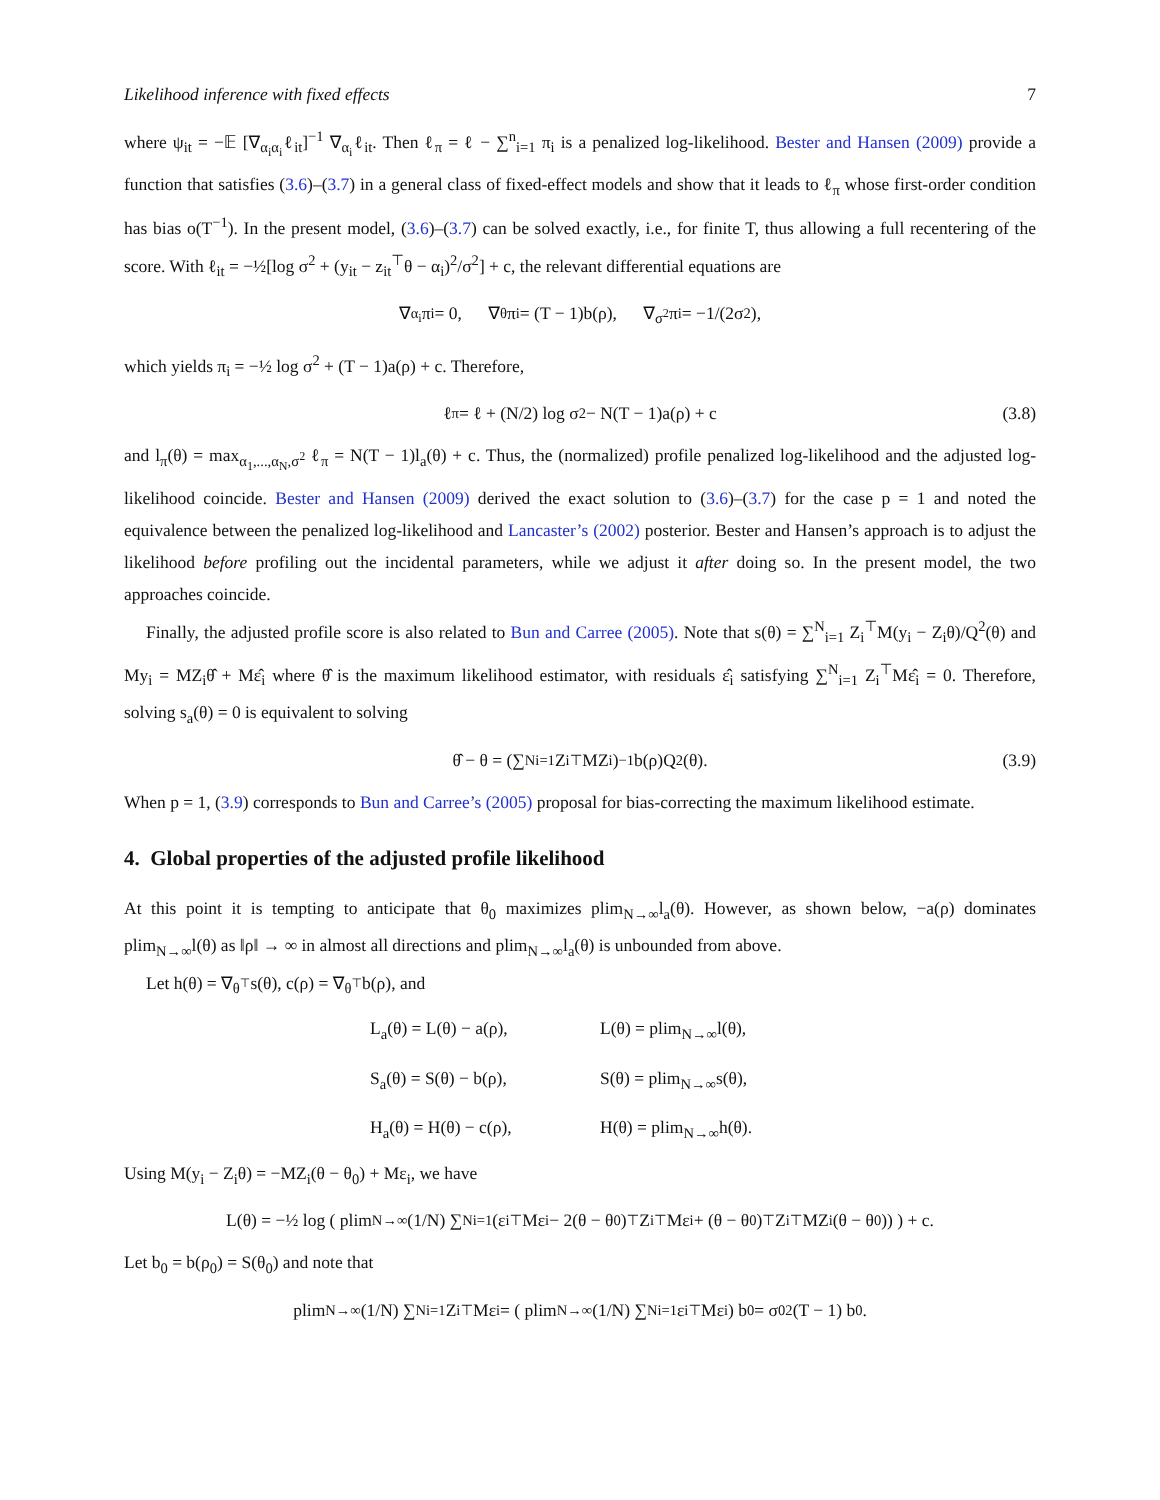Likelihood inference with fixed effects 7
where ψ<sub>it</sub> = −𝔼 [∇<sub>α<sub>i</sub>α<sub>i</sub></sub>ℓ<sub>it</sub>]<sup>−1</sup> ∇<sub>α<sub>i</sub></sub>ℓ<sub>it</sub>. Then ℓ<sub>π</sub> = ℓ − ∑<sup>n</sup><sub>i=1</sub> π<sub>i</sub> is a penalized log-likelihood. Bester and Hansen (2009) provide a function that satisfies (3.6)–(3.7) in a general class of fixed-effect models and show that it leads to ℓ<sub>π</sub> whose first-order condition has bias o(T<sup>−1</sup>). In the present model, (3.6)–(3.7) can be solved exactly, i.e., for finite T, thus allowing a full recentering of the score. With ℓ<sub>it</sub> = −½[log σ<sup>2</sup> + (y<sub>it</sub> − z<sub>it</sub><sup>⊤</sup>θ − α<sub>i</sub>)<sup>2</sup>/σ<sup>2</sup>] + c, the relevant differential equations are
∇<sub>α<sub>i</sub></sub>π<sub>i</sub> = 0, ∇<sub>θ</sub>π<sub>i</sub> = (T − 1)b(ρ), ∇<sub>σ<sup>2</sup></sub>π<sub>i</sub> = −1/(2σ<sup>2</sup>),
which yields π<sub>i</sub> = −½ log σ<sup>2</sup> + (T − 1)a(ρ) + c. Therefore,
ℓ<sub>π</sub> = ℓ + (N/2) log σ<sup>2</sup> − N(T − 1)a(ρ) + c (3.8)
and l<sub>π</sub>(θ) = max<sub>α<sub>1</sub>,...,α<sub>N</sub>,σ<sup>2</sup></sub> ℓ<sub>π</sub> = N(T − 1)l<sub>a</sub>(θ) + c. Thus, the (normalized) profile penalized log-likelihood and the adjusted log-likelihood coincide. Bester and Hansen (2009) derived the exact solution to (3.6)–(3.7) for the case p = 1 and noted the equivalence between the penalized log-likelihood and Lancaster’s (2002) posterior. Bester and Hansen’s approach is to adjust the likelihood before profiling out the incidental parameters, while we adjust it after doing so. In the present model, the two approaches coincide.
Finally, the adjusted profile score is also related to Bun and Carree (2005). Note that s(θ) = ∑<sup>N</sup><sub>i=1</sub> Z<sub>i</sub><sup>⊤</sup>M(y<sub>i</sub> − Z<sub>i</sub>θ)/Q<sup>2</sup>(θ) and My<sub>i</sub> = MZ<sub>i</sub>θ̂ + Mε̂<sub>i</sub> where θ̂ is the maximum likelihood estimator, with residuals ε̂<sub>i</sub> satisfying ∑<sup>N</sup><sub>i=1</sub> Z<sub>i</sub><sup>⊤</sup>Mε̂<sub>i</sub> = 0. Therefore, solving s<sub>a</sub>(θ) = 0 is equivalent to solving
θ̂ − θ = (∑<sup>N</sup><sub>i=1</sub> Z<sub>i</sub><sup>⊤</sup>MZ<sub>i</sub>)<sup>−1</sup> b(ρ)Q<sup>2</sup>(θ). (3.9)
When p = 1, (3.9) corresponds to Bun and Carree’s (2005) proposal for bias-correcting the maximum likelihood estimate.
4. Global properties of the adjusted profile likelihood
At this point it is tempting to anticipate that θ<sub>0</sub> maximizes plim<sub>N→∞</sub>l<sub>a</sub>(θ). However, as shown below, −a(ρ) dominates plim<sub>N→∞</sub>l(θ) as ‖ρ‖ → ∞ in almost all directions and plim<sub>N→∞</sub>l<sub>a</sub>(θ) is unbounded from above.
Let h(θ) = ∇<sub>θ<sup>⊤</sup></sub>s(θ), c(ρ) = ∇<sub>θ<sup>⊤</sup></sub>b(ρ), and
L<sub>a</sub>(θ) = L(θ) − a(ρ), L(θ) = plim<sub>N→∞</sub>l(θ), S<sub>a</sub>(θ) = S(θ) − b(ρ), S(θ) = plim<sub>N→∞</sub>s(θ), H<sub>a</sub>(θ) = H(θ) − c(ρ), H(θ) = plim<sub>N→∞</sub>h(θ).
Using M(y<sub>i</sub> − Z<sub>i</sub>θ) = −MZ<sub>i</sub>(θ − θ<sub>0</sub>) + Mε<sub>i</sub>, we have
L(θ) = −½ log ( plim<sub>N→∞</sub> (1/N) ∑<sup>N</sup><sub>i=1</sub> (ε<sub>i</sub><sup>⊤</sup>Mε<sub>i</sub> − 2(θ − θ<sub>0</sub>)<sup>⊤</sup>Z<sub>i</sub><sup>⊤</sup>Mε<sub>i</sub> + (θ − θ<sub>0</sub>)<sup>⊤</sup>Z<sub>i</sub><sup>⊤</sup>MZ<sub>i</sub>(θ − θ<sub>0</sub>)) ) + c.
Let b<sub>0</sub> = b(ρ<sub>0</sub>) = S(θ<sub>0</sub>) and note that
plim<sub>N→∞</sub> (1/N) ∑<sup>N</sup><sub>i=1</sub> Z<sub>i</sub><sup>⊤</sup>Mε<sub>i</sub> = ( plim<sub>N→∞</sub> (1/N) ∑<sup>N</sup><sub>i=1</sub> ε<sub>i</sub><sup>⊤</sup>Mε<sub>i</sub> ) b<sub>0</sub> = σ<sub>0</sub><sup>2</sup> (T − 1) b<sub>0</sub>.